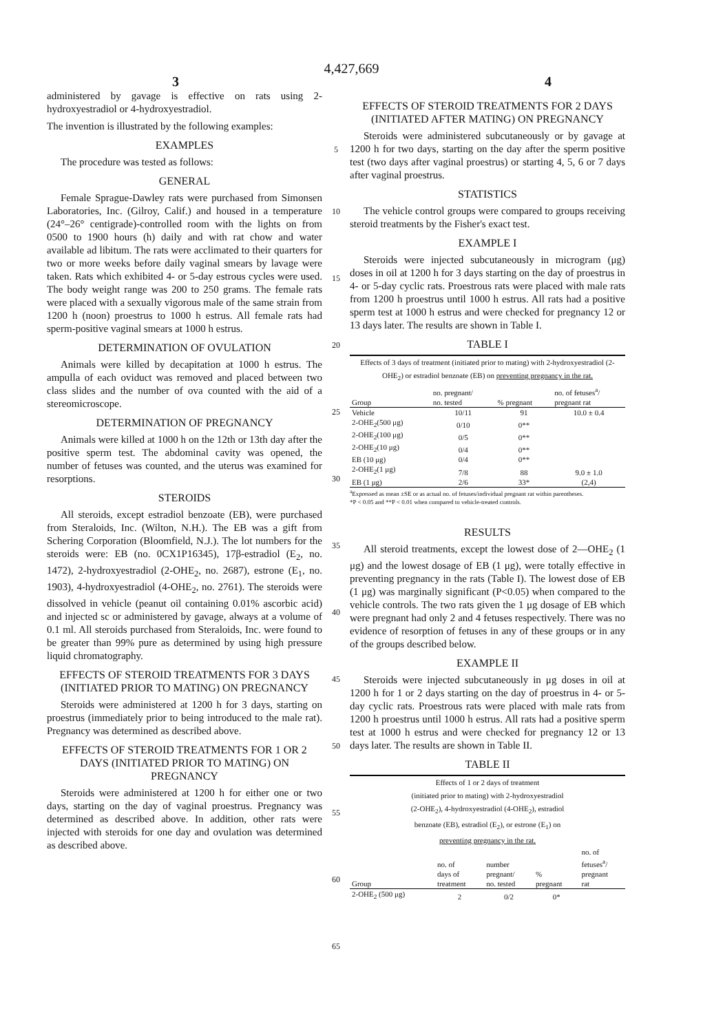4,427,669
3 4
administered by gavage is effective on rats using 2-hydroxyestradiol or 4-hydroxyestradiol.
The invention is illustrated by the following examples:
EXAMPLES
The procedure was tested as follows:
GENERAL
Female Sprague-Dawley rats were purchased from Simonsen Laboratories, Inc. (Gilroy, Calif.) and housed in a temperature (24°–26° centigrade)-controlled room with the lights on from 0500 to 1900 hours (h) daily and with rat chow and water available ad libitum. The rats were acclimated to their quarters for two or more weeks before daily vaginal smears by lavage were taken. Rats which exhibited 4- or 5-day estrous cycles were used. The body weight range was 200 to 250 grams. The female rats were placed with a sexually vigorous male of the same strain from 1200 h (noon) proestrus to 1000 h estrus. All female rats had sperm-positive vaginal smears at 1000 h estrus.
DETERMINATION OF OVULATION
Animals were killed by decapitation at 1000 h estrus. The ampulla of each oviduct was removed and placed between two class slides and the number of ova counted with the aid of a stereomicroscope.
DETERMINATION OF PREGNANCY
Animals were killed at 1000 h on the 12th or 13th day after the positive sperm test. The abdominal cavity was opened, the number of fetuses was counted, and the uterus was examined for resorptions.
STEROIDS
All steroids, except estradiol benzoate (EB), were purchased from Steraloids, Inc. (Wilton, N.H.). The EB was a gift from Schering Corporation (Bloomfield, N.J.). The lot numbers for the steroids were: EB (no. 0CX1P16345), 17β-estradiol (E<sub>2</sub>, no. 1472), 2-hydroxyestradiol (2-OHE<sub>2</sub>, no. 2687), estrone (E<sub>1</sub>, no. 1903), 4-hydroxyestradiol (4-OHE<sub>2</sub>, no. 2761). The steroids were dissolved in vehicle (peanut oil containing 0.01% ascorbic acid) and injected sc or administered by gavage, always at a volume of 0.1 ml. All steroids purchased from Steraloids, Inc. were found to be greater than 99% pure as determined by using high pressure liquid chromatography.
EFFECTS OF STEROID TREATMENTS FOR 3 DAYS (INITIATED PRIOR TO MATING) ON PREGNANCY
Steroids were administered at 1200 h for 3 days, starting on proestrus (immediately prior to being introduced to the male rat). Pregnancy was determined as described above.
EFFECTS OF STEROID TREATMENTS FOR 1 OR 2 DAYS (INITIATED PRIOR TO MATING) ON PREGNANCY
Steroids were administered at 1200 h for either one or two days, starting on the day of vaginal proestrus. Pregnancy was determined as described above. In addition, other rats were injected with steroids for one day and ovulation was determined as described above.
5
10
15
20
25
30
35
40
45
50
55
60
65
EFFECTS OF STEROID TREATMENTS FOR 2 DAYS (INITIATED AFTER MATING) ON PREGNANCY
Steroids were administered subcutaneously or by gavage at 1200 h for two days, starting on the day after the sperm positive test (two days after vaginal proestrus) or starting 4, 5, 6 or 7 days after vaginal proestrus.
STATISTICS
The vehicle control groups were compared to groups receiving steroid treatments by the Fisher's exact test.
EXAMPLE I
Steroids were injected subcutaneously in microgram (μg) doses in oil at 1200 h for 3 days starting on the day of proestrus in 4- or 5-day cyclic rats. Proestrous rats were placed with male rats from 1200 h proestrus until 1000 h estrus. All rats had a positive sperm test at 1000 h estrus and were checked for pregnancy 12 or 13 days later. The results are shown in Table I.
TABLE I
Effects of 3 days of treatment (initiated prior to mating) with 2-hydroxyestradiol (2-OHE<sub>2</sub>) or estradiol benzoate (EB) on preventing pregnancy in the rat.
| Group | no. pregnant/ no. tested | % pregnant | no. of fetuses<sup>a</sup>/ pregnant rat |
| --- | --- | --- | --- |
| Vehicle | 10/11 | 91 | 10.0 ± 0.4 |
| 2-OHE<sub>2</sub>(500 μg) | 0/10 | 0** | |
| 2-OHE<sub>2</sub>(100 μg) | 0/5 | 0** | |
| 2-OHE<sub>2</sub>(10 μg) | 0/4 | 0** | |
| EB (10 μg) | 0/4 | 0** | |
| 2-OHE<sub>2</sub>(1 μg) | 7/8 | 88 | 9.0 ± 1.0 |
| EB (1 μg) | 2/6 | 33* | (2,4) |
<sup>a</sup> Expressed as mean ±SE or as actual no. of fetuses/individual pregnant rat within parentheses.
*P < 0.05 and **P < 0.01 when compared to vehicle-treated controls.
RESULTS
All steroid treatments, except the lowest dose of 2—OHE<sub>2</sub> (1 μg) and the lowest dosage of EB (1 μg), were totally effective in preventing pregnancy in the rats (Table I). The lowest dose of EB (1 μg) was marginally significant (P<0.05) when compared to the vehicle controls. The two rats given the 1 μg dosage of EB which were pregnant had only 2 and 4 fetuses respectively. There was no evidence of resorption of fetuses in any of these groups or in any of the groups described below.
EXAMPLE II
Steroids were injected subcutaneously in μg doses in oil at 1200 h for 1 or 2 days starting on the day of proestrus in 4- or 5-day cyclic rats. Proestrous rats were placed with male rats from 1200 h proestrus until 1000 h estrus. All rats had a positive sperm test at 1000 h estrus and were checked for pregnancy 12 or 13 days later. The results are shown in Table II.
TABLE II
Effects of 1 or 2 days of treatment
(initiated prior to mating) with 2-hydroxyestradiol
(2-OHE<sub>2</sub>), 4-hydroxyestradiol (4-OHE<sub>2</sub>), estradiol
benzoate (EB), estradiol (E<sub>2</sub>), or estrone (E<sub>1</sub>) on
preventing pregnancy in the rat.
| Group | no. of days of treatment | number pregnant/ no. tested | % pregnant | no. of fetuses<sup>a</sup>/ pregnant rat |
| --- | --- | --- | --- | --- |
| 2-OHE<sub>2</sub> (500 μg) | 2 | 0/2 | 0* | |